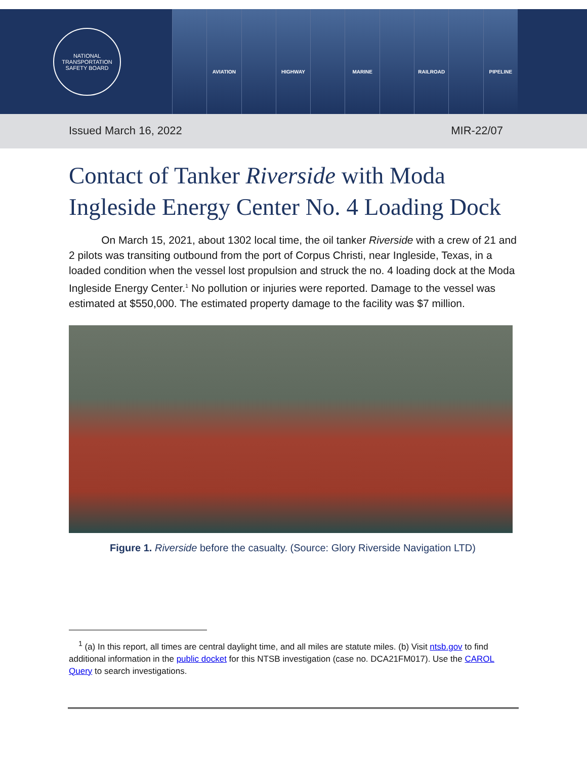NATIONAL TRANSPORTATION SAFETY BOARD
AVIATION HIGHWAY MARINE RAILROAD PIPELINE
Issued March 16, 2022 MIR-22/07
Contact of Tanker Riverside with Moda Ingleside Energy Center No. 4 Loading Dock
On March 15, 2021, about 1302 local time, the oil tanker Riverside with a crew of 21 and 2 pilots was transiting outbound from the port of Corpus Christi, near Ingleside, Texas, in a loaded condition when the vessel lost propulsion and struck the no. 4 loading dock at the Moda Ingleside Energy Center.<sup>1</sup> No pollution or injuries were reported. Damage to the vessel was estimated at $550,000. The estimated property damage to the facility was $7 million.
Figure 1. Riverside before the casualty. (Source: Glory Riverside Navigation LTD)
<sup>1</sup> (a) In this report, all times are central daylight time, and all miles are statute miles. (b) Visit ntsb.gov to find additional information in the public docket for this NTSB investigation (case no. DCA21FM017). Use the CAROL Query to search investigations.